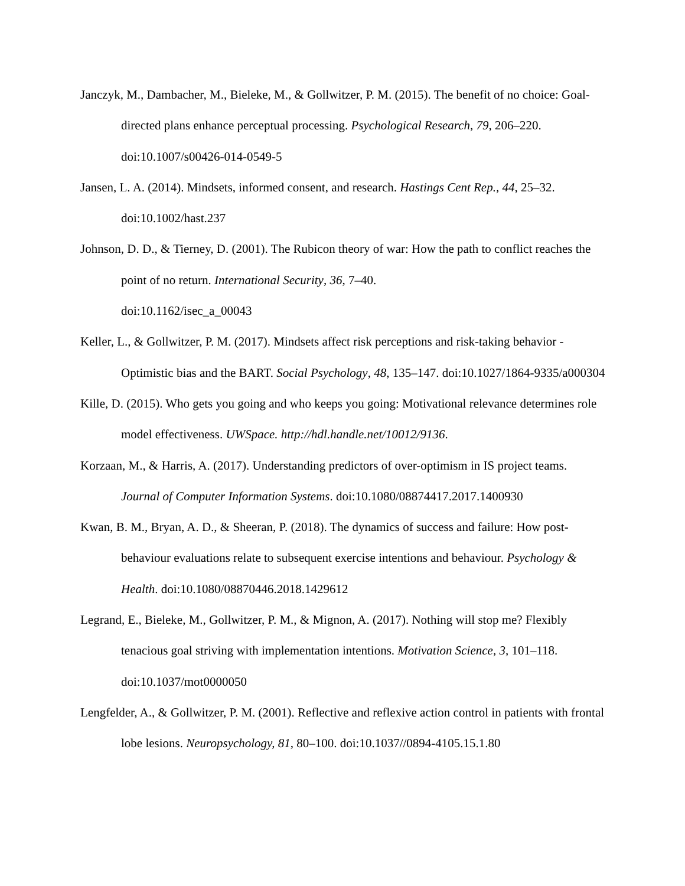Janczyk, M., Dambacher, M., Bieleke, M., & Gollwitzer, P. M. (2015). The benefit of no choice: Goal-directed plans enhance perceptual processing. Psychological Research, 79, 206–220. doi:10.1007/s00426-014-0549-5
Jansen, L. A. (2014). Mindsets, informed consent, and research. Hastings Cent Rep., 44, 25–32. doi:10.1002/hast.237
Johnson, D. D., & Tierney, D. (2001). The Rubicon theory of war: How the path to conflict reaches the point of no return. International Security, 36, 7–40.
doi:10.1162/isec_a_00043
Keller, L., & Gollwitzer, P. M. (2017). Mindsets affect risk perceptions and risk-taking behavior - Optimistic bias and the BART. Social Psychology, 48, 135–147. doi:10.1027/1864-9335/a000304
Kille, D. (2015). Who gets you going and who keeps you going: Motivational relevance determines role model effectiveness. UWSpace. http://hdl.handle.net/10012/9136.
Korzaan, M., & Harris, A. (2017). Understanding predictors of over-optimism in IS project teams. Journal of Computer Information Systems. doi:10.1080/08874417.2017.1400930
Kwan, B. M., Bryan, A. D., & Sheeran, P. (2018). The dynamics of success and failure: How post-behaviour evaluations relate to subsequent exercise intentions and behaviour. Psychology & Health. doi:10.1080/08870446.2018.1429612
Legrand, E., Bieleke, M., Gollwitzer, P. M., & Mignon, A. (2017). Nothing will stop me? Flexibly tenacious goal striving with implementation intentions. Motivation Science, 3, 101–118. doi:10.1037/mot0000050
Lengfelder, A., & Gollwitzer, P. M. (2001). Reflective and reflexive action control in patients with frontal lobe lesions. Neuropsychology, 81, 80–100. doi:10.1037//0894-4105.15.1.80